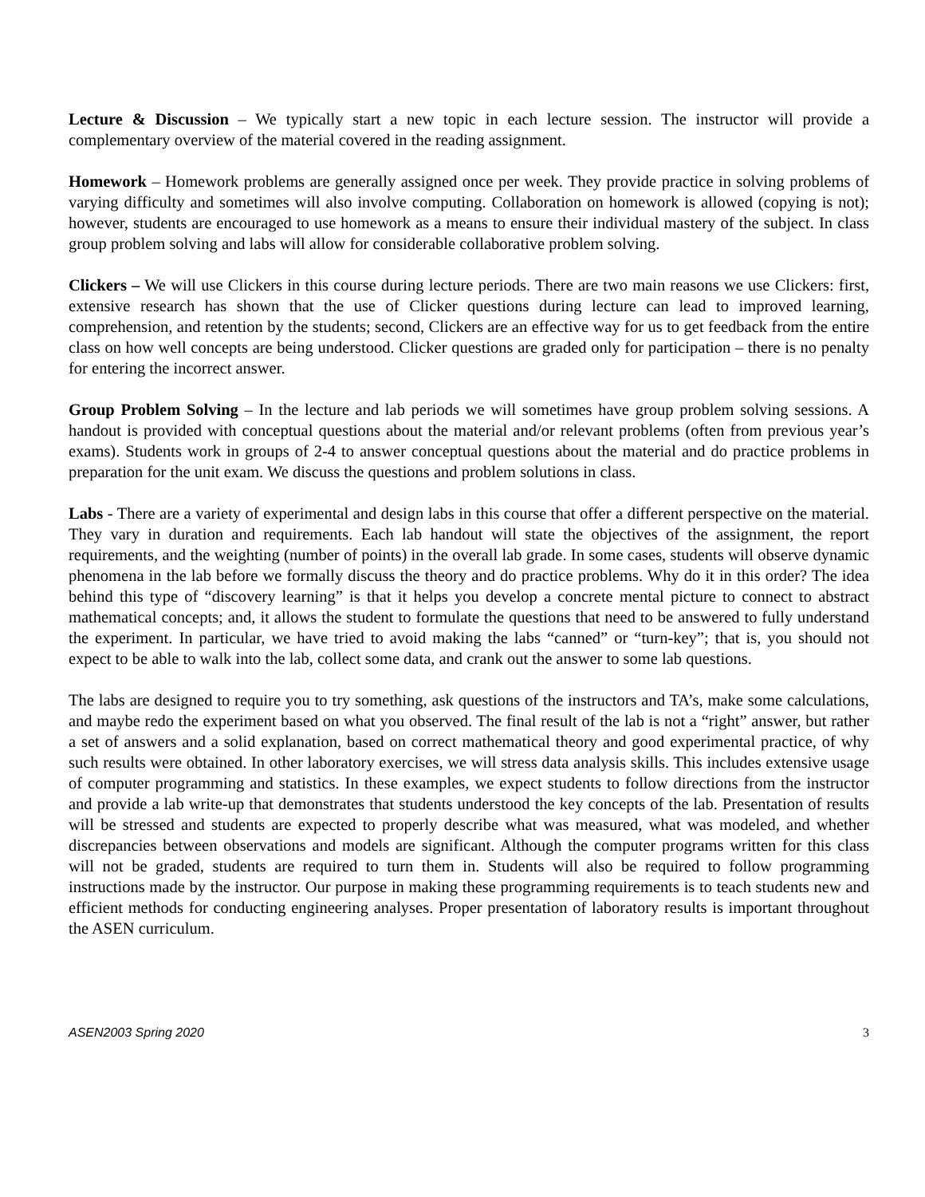Lecture & Discussion – We typically start a new topic in each lecture session. The instructor will provide a complementary overview of the material covered in the reading assignment.
Homework – Homework problems are generally assigned once per week. They provide practice in solving problems of varying difficulty and sometimes will also involve computing. Collaboration on homework is allowed (copying is not); however, students are encouraged to use homework as a means to ensure their individual mastery of the subject. In class group problem solving and labs will allow for considerable collaborative problem solving.
Clickers – We will use Clickers in this course during lecture periods. There are two main reasons we use Clickers: first, extensive research has shown that the use of Clicker questions during lecture can lead to improved learning, comprehension, and retention by the students; second, Clickers are an effective way for us to get feedback from the entire class on how well concepts are being understood. Clicker questions are graded only for participation – there is no penalty for entering the incorrect answer.
Group Problem Solving – In the lecture and lab periods we will sometimes have group problem solving sessions. A handout is provided with conceptual questions about the material and/or relevant problems (often from previous year’s exams). Students work in groups of 2-4 to answer conceptual questions about the material and do practice problems in preparation for the unit exam. We discuss the questions and problem solutions in class.
Labs - There are a variety of experimental and design labs in this course that offer a different perspective on the material. They vary in duration and requirements. Each lab handout will state the objectives of the assignment, the report requirements, and the weighting (number of points) in the overall lab grade. In some cases, students will observe dynamic phenomena in the lab before we formally discuss the theory and do practice problems. Why do it in this order? The idea behind this type of “discovery learning” is that it helps you develop a concrete mental picture to connect to abstract mathematical concepts; and, it allows the student to formulate the questions that need to be answered to fully understand the experiment. In particular, we have tried to avoid making the labs “canned” or “turn-key”; that is, you should not expect to be able to walk into the lab, collect some data, and crank out the answer to some lab questions.
The labs are designed to require you to try something, ask questions of the instructors and TA’s, make some calculations, and maybe redo the experiment based on what you observed. The final result of the lab is not a “right” answer, but rather a set of answers and a solid explanation, based on correct mathematical theory and good experimental practice, of why such results were obtained. In other laboratory exercises, we will stress data analysis skills. This includes extensive usage of computer programming and statistics. In these examples, we expect students to follow directions from the instructor and provide a lab write-up that demonstrates that students understood the key concepts of the lab. Presentation of results will be stressed and students are expected to properly describe what was measured, what was modeled, and whether discrepancies between observations and models are significant. Although the computer programs written for this class will not be graded, students are required to turn them in. Students will also be required to follow programming instructions made by the instructor. Our purpose in making these programming requirements is to teach students new and efficient methods for conducting engineering analyses. Proper presentation of laboratory results is important throughout the ASEN curriculum.
ASEN2003 Spring 2020 3